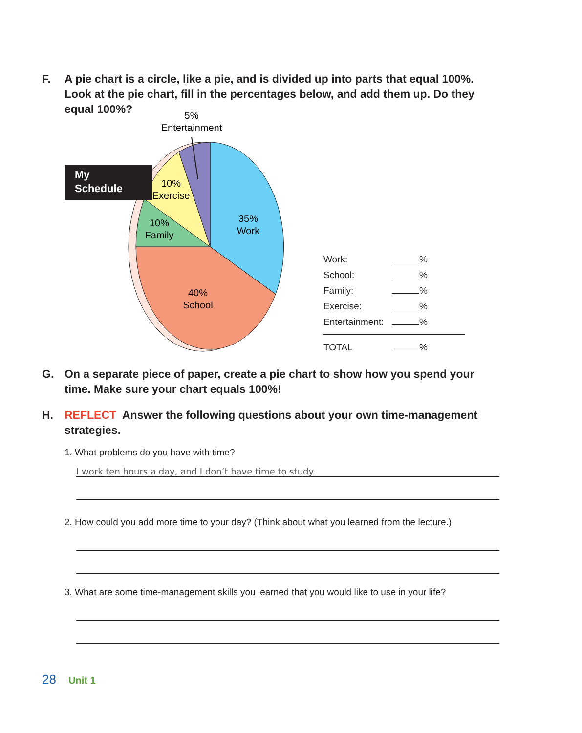F. A pie chart is a circle, like a pie, and is divided up into parts that equal 100%. Look at the pie chart, fill in the percentages below, and add them up. Do they equal 100%?
My
Schedule
5%
Entertainment
10%
Exercise
10%
Family
35%
Work
40%
School
| Work: | % |
| School: | % |
| Family: | % |
| Exercise: | % |
| Entertainment: | % |
| TOTAL | % |
G. On a separate piece of paper, create a pie chart to show how you spend your time. Make sure your chart equals 100%!
H. REFLECT Answer the following questions about your own time-management strategies.
1. What problems do you have with time?
I work ten hours a day, and I don’t have time to study.
2. How could you add more time to your day? (Think about what you learned from the lecture.)
3. What are some time-management skills you learned that you would like to use in your life?
28 Unit 1